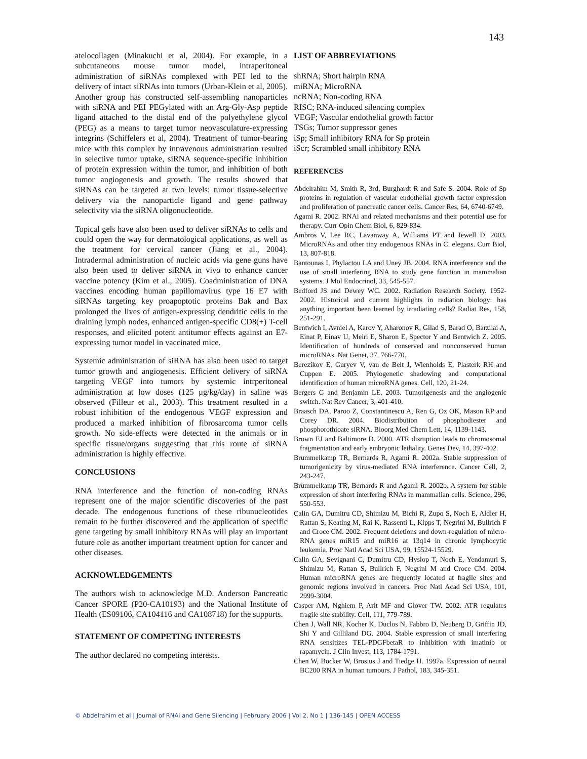143
atelocollagen (Minakuchi et al, 2004). For example, in a subcutaneous mouse tumor model, intraperitoneal administration of siRNAs complexed with PEI led to the delivery of intact siRNAs into tumors (Urban-Klein et al, 2005). Another group has constructed self-assembling nanoparticles with siRNA and PEI PEGylated with an Arg-Gly-Asp peptide ligand attached to the distal end of the polyethylene glycol (PEG) as a means to target tumor neovasculature-expressing integrins (Schiffelers et al, 2004). Treatment of tumor-bearing mice with this complex by intravenous administration resulted in selective tumor uptake, siRNA sequence-specific inhibition of protein expression within the tumor, and inhibition of both tumor angiogenesis and growth. The results showed that siRNAs can be targeted at two levels: tumor tissue-selective delivery via the nanoparticle ligand and gene pathway selectivity via the siRNA oligonucleotide.
Topical gels have also been used to deliver siRNAs to cells and could open the way for dermatological applications, as well as the treatment for cervical cancer (Jiang et al., 2004). Intradermal administration of nucleic acids via gene guns have also been used to deliver siRNA in vivo to enhance cancer vaccine potency (Kim et al., 2005). Coadministration of DNA vaccines encoding human papillomavirus type 16 E7 with siRNAs targeting key proapoptotic proteins Bak and Bax prolonged the lives of antigen-expressing dendritic cells in the draining lymph nodes, enhanced antigen-specific CD8(+) T-cell responses, and elicited potent antitumor effects against an E7-expressing tumor model in vaccinated mice.
Systemic administration of siRNA has also been used to target tumor growth and angiogenesis. Efficient delivery of siRNA targeting VEGF into tumors by systemic intrperitoneal administration at low doses (125 μg/kg/day) in saline was observed (Filleur et al., 2003). This treatment resulted in a robust inhibition of the endogenous VEGF expression and produced a marked inhibition of fibrosarcoma tumor cells growth. No side-effects were detected in the animals or in specific tissue/organs suggesting that this route of siRNA administration is highly effective.
CONCLUSIONS
RNA interference and the function of non-coding RNAs represent one of the major scientific discoveries of the past decade. The endogenous functions of these ribunucleotides remain to be further discovered and the application of specific gene targeting by small inhibitory RNAs will play an important future role as another important treatment option for cancer and other diseases.
ACKNOWLEDGEMENTS
The authors wish to acknowledge M.D. Anderson Pancreatic Cancer SPORE (P20-CA10193) and the National Institute of Health (ES09106, CA104116 and CA108718) for the supports.
STATEMENT OF COMPETING INTERESTS
The author declared no competing interests.
LIST OF ABBREVIATIONS
shRNA; Short hairpin RNA
miRNA; MicroRNA
ncRNA; Non-coding RNA
RISC; RNA-induced silencing complex
VEGF; Vascular endothelial growth factor
TSGs; Tumor suppressor genes
iSp; Small inhibitory RNA for Sp protein
iScr; Scrambled small inhibitory RNA
REFERENCES
Abdelrahim M, Smith R, 3rd, Burghardt R and Safe S. 2004. Role of Sp proteins in regulation of vascular endothelial growth factor expression and proliferation of pancreatic cancer cells. Cancer Res, 64, 6740-6749.
Agami R. 2002. RNAi and related mechanisms and their potential use for therapy. Curr Opin Chem Biol, 6, 829-834.
Ambros V, Lee RC, Lavanway A, Williams PT and Jewell D. 2003. MicroRNAs and other tiny endogenous RNAs in C. elegans. Curr Biol, 13, 807-818.
Bantounas I, Phylactou LA and Uney JB. 2004. RNA interference and the use of small interfering RNA to study gene function in mammalian systems. J Mol Endocrinol, 33, 545-557.
Bedford JS and Dewey WC. 2002. Radiation Research Society. 1952-2002. Historical and current highlights in radiation biology: has anything important been learned by irradiating cells? Radiat Res, 158, 251-291.
Bentwich I, Avniel A, Karov Y, Aharonov R, Gilad S, Barad O, Barzilai A, Einat P, Einav U, Meiri E, Sharon E, Spector Y and Bentwich Z. 2005. Identification of hundreds of conserved and nonconserved human microRNAs. Nat Genet, 37, 766-770.
Berezikov E, Guryev V, van de Belt J, Wienholds E, Plasterk RH and Cuppen E. 2005. Phylogenetic shadowing and computational identification of human microRNA genes. Cell, 120, 21-24.
Bergers G and Benjamin LE. 2003. Tumorigenesis and the angiogenic switch. Nat Rev Cancer, 3, 401-410.
Braasch DA, Paroo Z, Constantinescu A, Ren G, Oz OK, Mason RP and Corey DR. 2004. Biodistribution of phosphodiester and phosphorothioate siRNA. Bioorg Med Chem Lett, 14, 1139-1143.
Brown EJ and Baltimore D. 2000. ATR disruption leads to chromosomal fragmentation and early embryonic lethality. Genes Dev, 14, 397-402.
Brummelkamp TR, Bernards R, Agami R. 2002a. Stable suppression of tumorigenicity by virus-mediated RNA interference. Cancer Cell, 2, 243-247.
Brummelkamp TR, Bernards R and Agami R. 2002b. A system for stable expression of short interfering RNAs in mammalian cells. Science, 296, 550-553.
Calin GA, Dumitru CD, Shimizu M, Bichi R, Zupo S, Noch E, Aldler H, Rattan S, Keating M, Rai K, Rassenti L, Kipps T, Negrini M, Bullrich F and Croce CM. 2002. Frequent deletions and down-regulation of micro- RNA genes miR15 and miR16 at 13q14 in chronic lymphocytic leukemia. Proc Natl Acad Sci USA, 99, 15524-15529.
Calin GA, Sevignani C, Dumitru CD, Hyslop T, Noch E, Yendamuri S, Shimizu M, Rattan S, Bullrich F, Negrini M and Croce CM. 2004. Human microRNA genes are frequently located at fragile sites and genomic regions involved in cancers. Proc Natl Acad Sci USA, 101, 2999-3004.
Casper AM, Nghiem P, Arlt MF and Glover TW. 2002. ATR regulates fragile site stability. Cell, 111, 779-789.
Chen J, Wall NR, Kocher K, Duclos N, Fabbro D, Neuberg D, Griffin JD, Shi Y and Gilliland DG. 2004. Stable expression of small interfering RNA sensitizes TEL-PDGFbetaR to inhibition with imatinib or rapamycin. J Clin Invest, 113, 1784-1791.
Chen W, Bocker W, Brosius J and Tiedge H. 1997a. Expression of neural BC200 RNA in human tumours. J Pathol, 183, 345-351.
© Abdelrahim et al | Journal of RNAi and Gene Silencing | February 2006 | Vol 2, No 1 | 136-145 | OPEN ACCESS